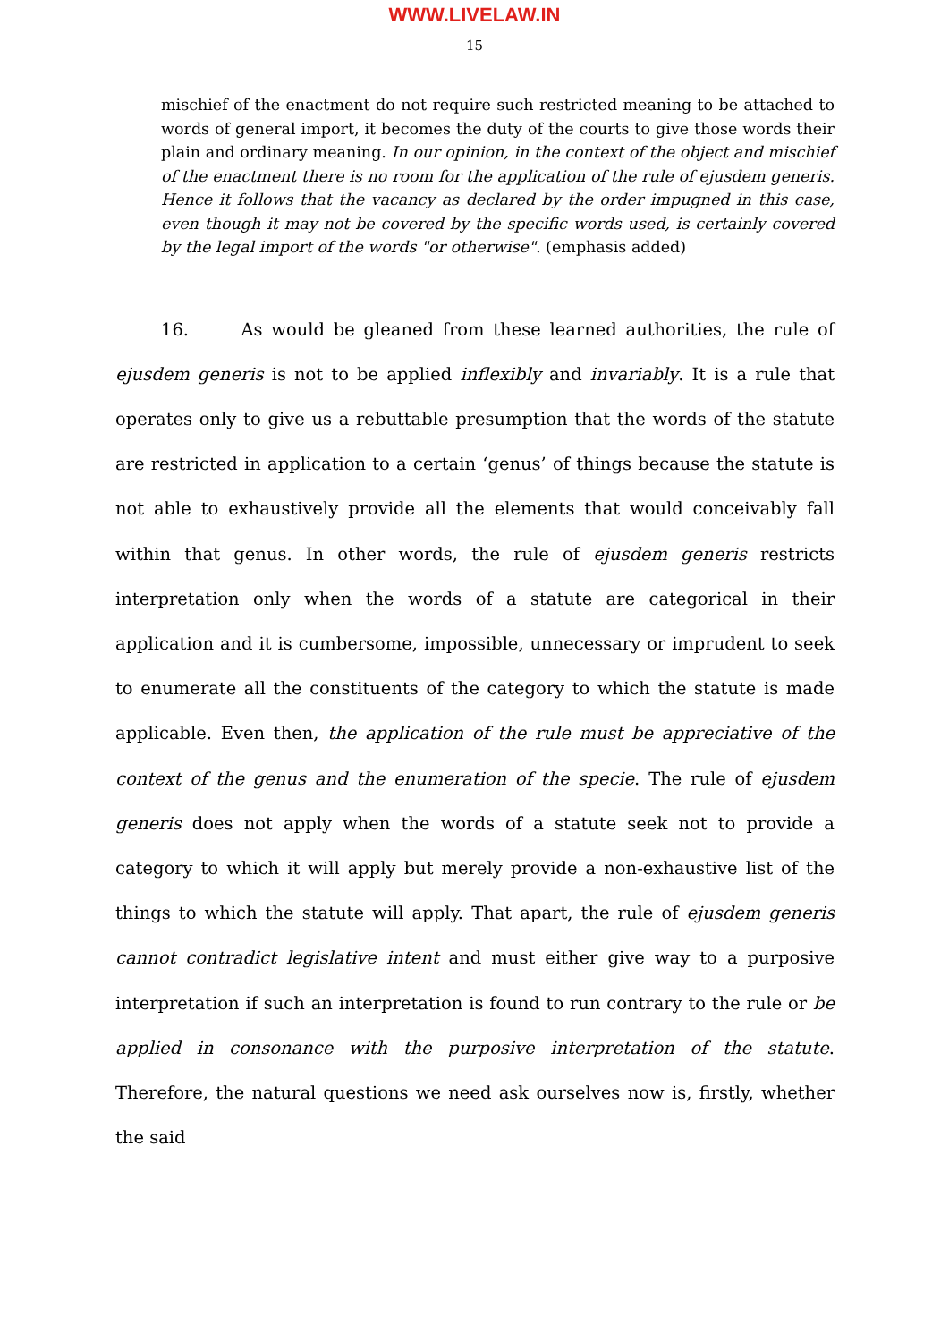WWW.LIVELAW.IN
15
mischief of the enactment do not require such restricted meaning to be attached to words of general import, it becomes the duty of the courts to give those words their plain and ordinary meaning. In our opinion, in the context of the object and mischief of the enactment there is no room for the application of the rule of ejusdem generis. Hence it follows that the vacancy as declared by the order impugned in this case, even though it may not be covered by the specific words used, is certainly covered by the legal import of the words "or otherwise". (emphasis added)
16. As would be gleaned from these learned authorities, the rule of ejusdem generis is not to be applied inflexibly and invariably. It is a rule that operates only to give us a rebuttable presumption that the words of the statute are restricted in application to a certain ‘genus’ of things because the statute is not able to exhaustively provide all the elements that would conceivably fall within that genus. In other words, the rule of ejusdem generis restricts interpretation only when the words of a statute are categorical in their application and it is cumbersome, impossible, unnecessary or imprudent to seek to enumerate all the constituents of the category to which the statute is made applicable. Even then, the application of the rule must be appreciative of the context of the genus and the enumeration of the specie. The rule of ejusdem generis does not apply when the words of a statute seek not to provide a category to which it will apply but merely provide a non-exhaustive list of the things to which the statute will apply. That apart, the rule of ejusdem generis cannot contradict legislative intent and must either give way to a purposive interpretation if such an interpretation is found to run contrary to the rule or be applied in consonance with the purposive interpretation of the statute. Therefore, the natural questions we need ask ourselves now is, firstly, whether the said